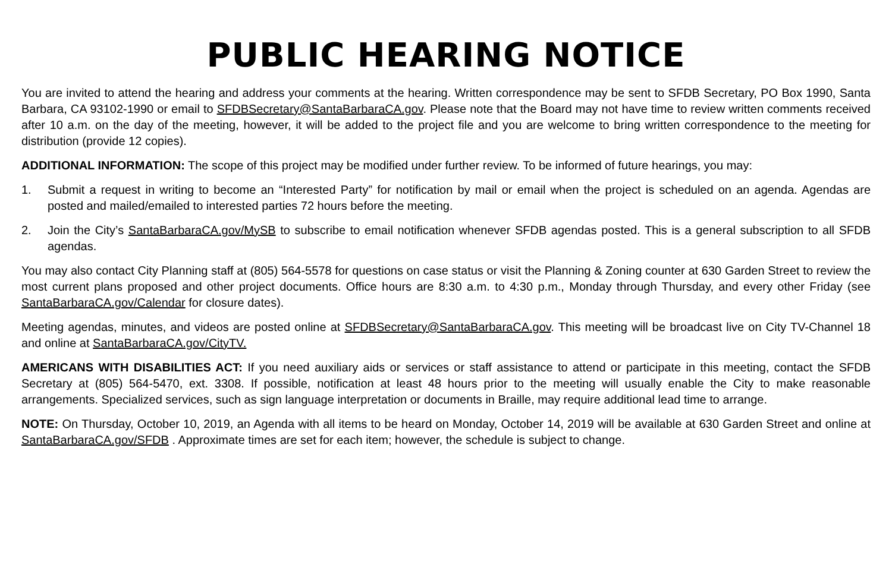PUBLIC HEARING NOTICE
You are invited to attend the hearing and address your comments at the hearing. Written correspondence may be sent to SFDB Secretary, PO Box 1990, Santa Barbara, CA 93102-1990 or email to SFDBSecretary@SantaBarbaraCA.gov. Please note that the Board may not have time to review written comments received after 10 a.m. on the day of the meeting, however, it will be added to the project file and you are welcome to bring written correspondence to the meeting for distribution (provide 12 copies).
ADDITIONAL INFORMATION: The scope of this project may be modified under further review. To be informed of future hearings, you may:
1. Submit a request in writing to become an “Interested Party” for notification by mail or email when the project is scheduled on an agenda. Agendas are posted and mailed/emailed to interested parties 72 hours before the meeting.
2. Join the City’s SantaBarbaraCA.gov/MySB to subscribe to email notification whenever SFDB agendas posted. This is a general subscription to all SFDB agendas.
You may also contact City Planning staff at (805) 564-5578 for questions on case status or visit the Planning & Zoning counter at 630 Garden Street to review the most current plans proposed and other project documents. Office hours are 8:30 a.m. to 4:30 p.m., Monday through Thursday, and every other Friday (see SantaBarbaraCA.gov/Calendar for closure dates).
Meeting agendas, minutes, and videos are posted online at SFDBSecretary@SantaBarbaraCA.gov. This meeting will be broadcast live on City TV-Channel 18 and online at SantaBarbaraCA.gov/CityTV.
AMERICANS WITH DISABILITIES ACT: If you need auxiliary aids or services or staff assistance to attend or participate in this meeting, contact the SFDB Secretary at (805) 564-5470, ext. 3308. If possible, notification at least 48 hours prior to the meeting will usually enable the City to make reasonable arrangements. Specialized services, such as sign language interpretation or documents in Braille, may require additional lead time to arrange.
NOTE: On Thursday, October 10, 2019, an Agenda with all items to be heard on Monday, October 14, 2019 will be available at 630 Garden Street and online at SantaBarbaraCA.gov/SFDB . Approximate times are set for each item; however, the schedule is subject to change.